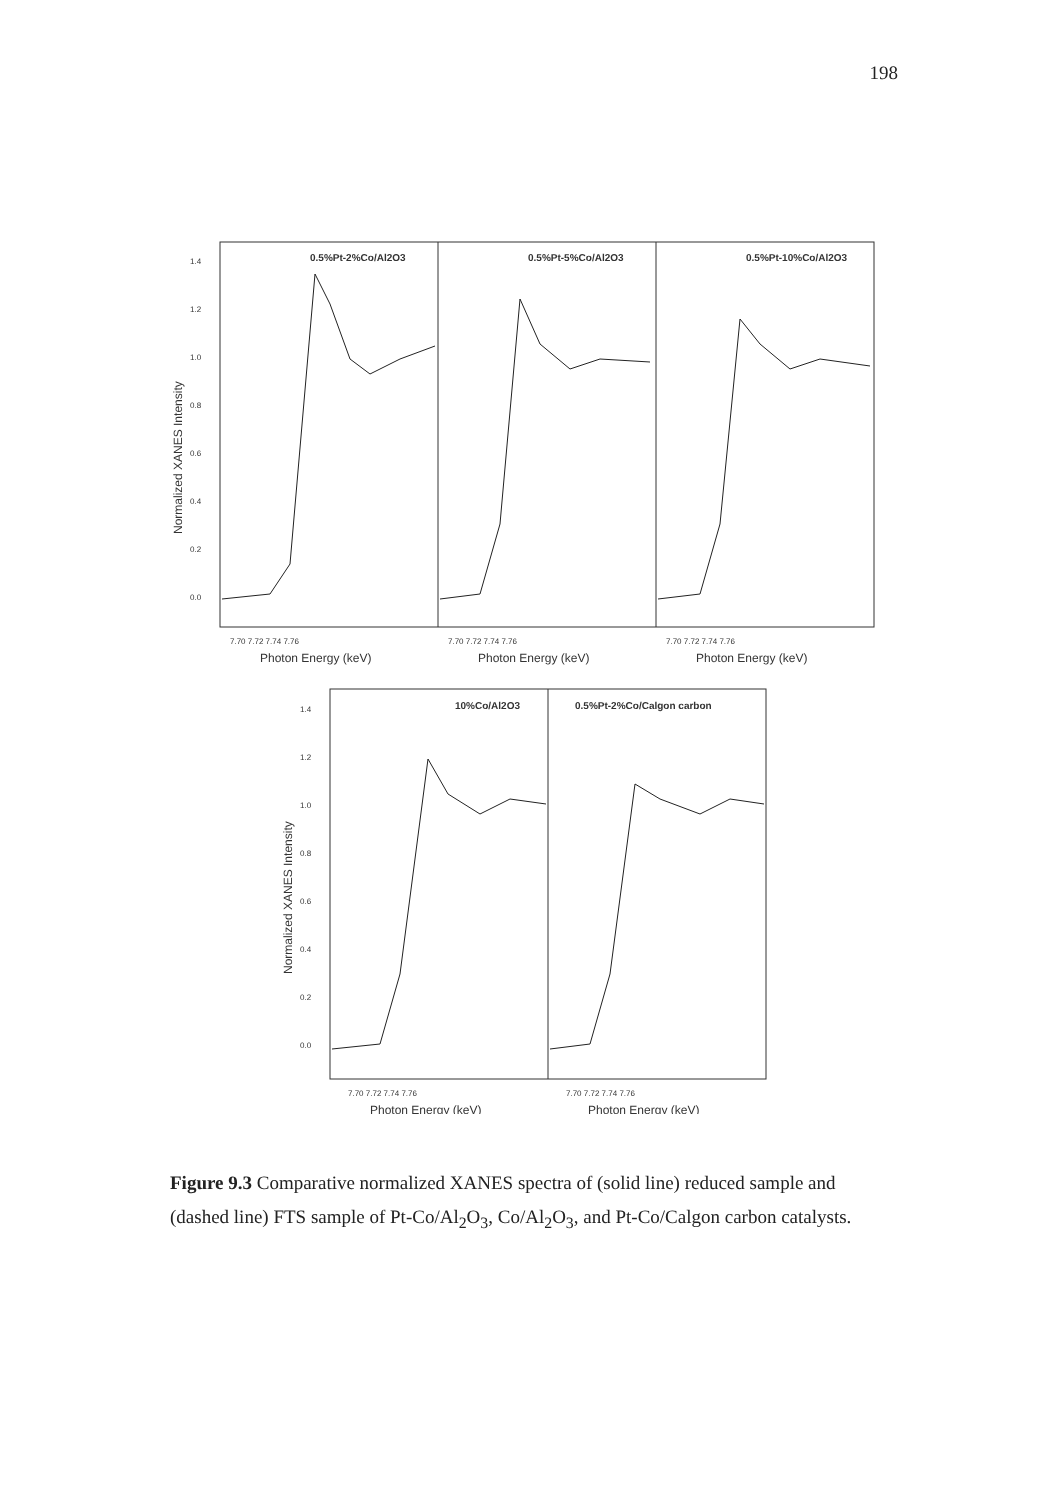198
1.4
1.2
1.0
0.8
0.6
0.4
0.2
0.0
Normalized XANES Intensity
0.5%Pt-2%Co/Al2O3
0.5%Pt-5%Co/Al2O3
0.5%Pt-10%Co/Al2O3
7.70 7.72 7.74 7.76
7.70 7.72 7.74 7.76
7.70 7.72 7.74 7.76
Photon Energy (keV)
Photon Energy (keV)
Photon Energy (keV)
1.4
1.2
1.0
0.8
0.6
0.4
0.2
0.0
Normalized XANES Intensity
10%Co/Al2O3
0.5%Pt-2%Co/Calgon carbon
7.70 7.72 7.74 7.76
7.70 7.72 7.74 7.76
Photon Energy (keV)
Photon Energy (keV)
Figure 9.3 Comparative normalized XANES spectra of (solid line) reduced sample and (dashed line) FTS sample of Pt-Co/Al<sub>2</sub>O<sub>3</sub>, Co/Al<sub>2</sub>O<sub>3</sub>, and Pt-Co/Calgon carbon catalysts.